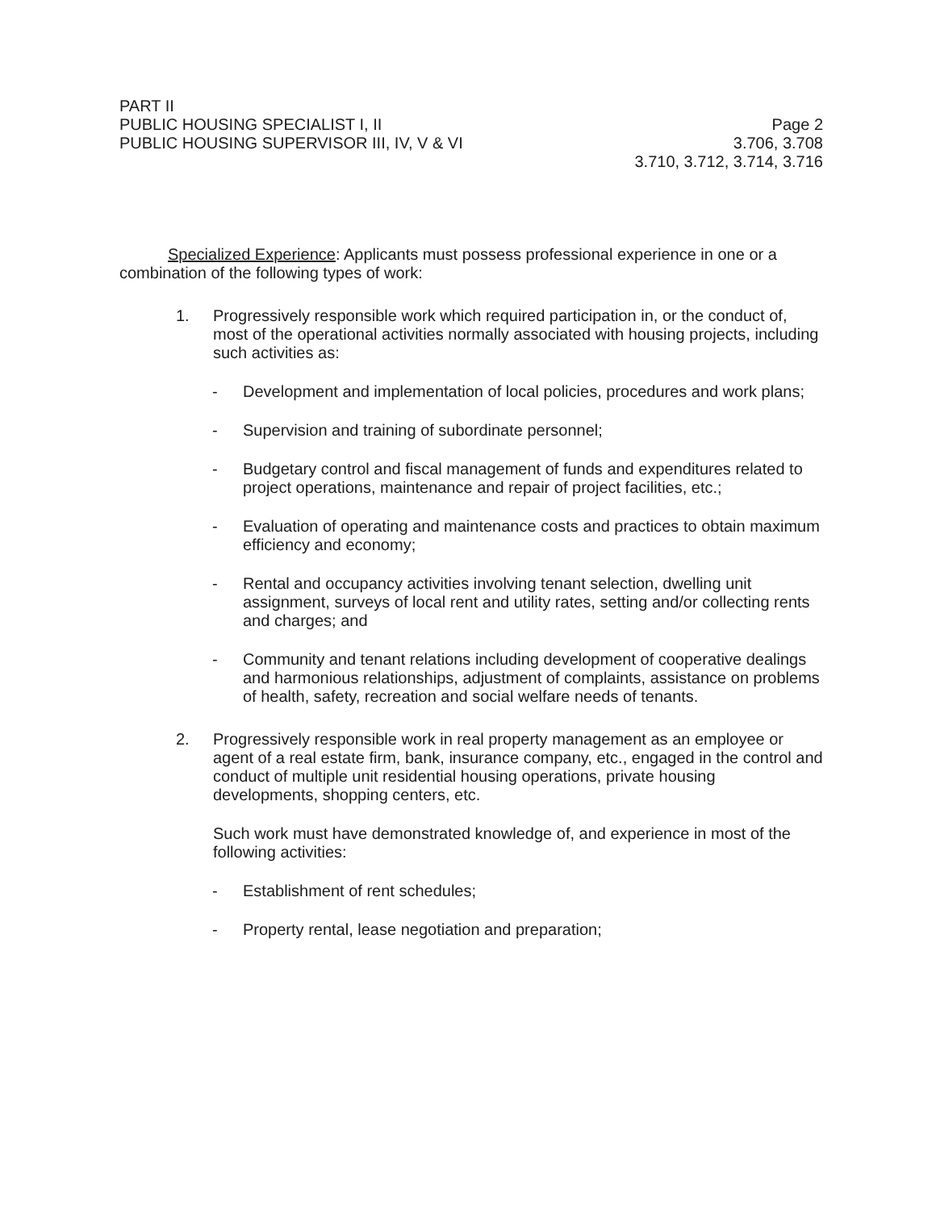PART II
PUBLIC HOUSING SPECIALIST I, II
PUBLIC HOUSING SUPERVISOR III, IV, V & VI
Page 2
3.706, 3.708
3.710, 3.712, 3.714, 3.716
Specialized Experience: Applicants must possess professional experience in one or a combination of the following types of work:
1. Progressively responsible work which required participation in, or the conduct of, most of the operational activities normally associated with housing projects, including such activities as:
- Development and implementation of local policies, procedures and work plans;
- Supervision and training of subordinate personnel;
- Budgetary control and fiscal management of funds and expenditures related to project operations, maintenance and repair of project facilities, etc.;
- Evaluation of operating and maintenance costs and practices to obtain maximum efficiency and economy;
- Rental and occupancy activities involving tenant selection, dwelling unit assignment, surveys of local rent and utility rates, setting and/or collecting rents and charges; and
- Community and tenant relations including development of cooperative dealings and harmonious relationships, adjustment of complaints, assistance on problems of health, safety, recreation and social welfare needs of tenants.
2. Progressively responsible work in real property management as an employee or agent of a real estate firm, bank, insurance company, etc., engaged in the control and conduct of multiple unit residential housing operations, private housing developments, shopping centers, etc.
Such work must have demonstrated knowledge of, and experience in most of the following activities:
- Establishment of rent schedules;
- Property rental, lease negotiation and preparation;